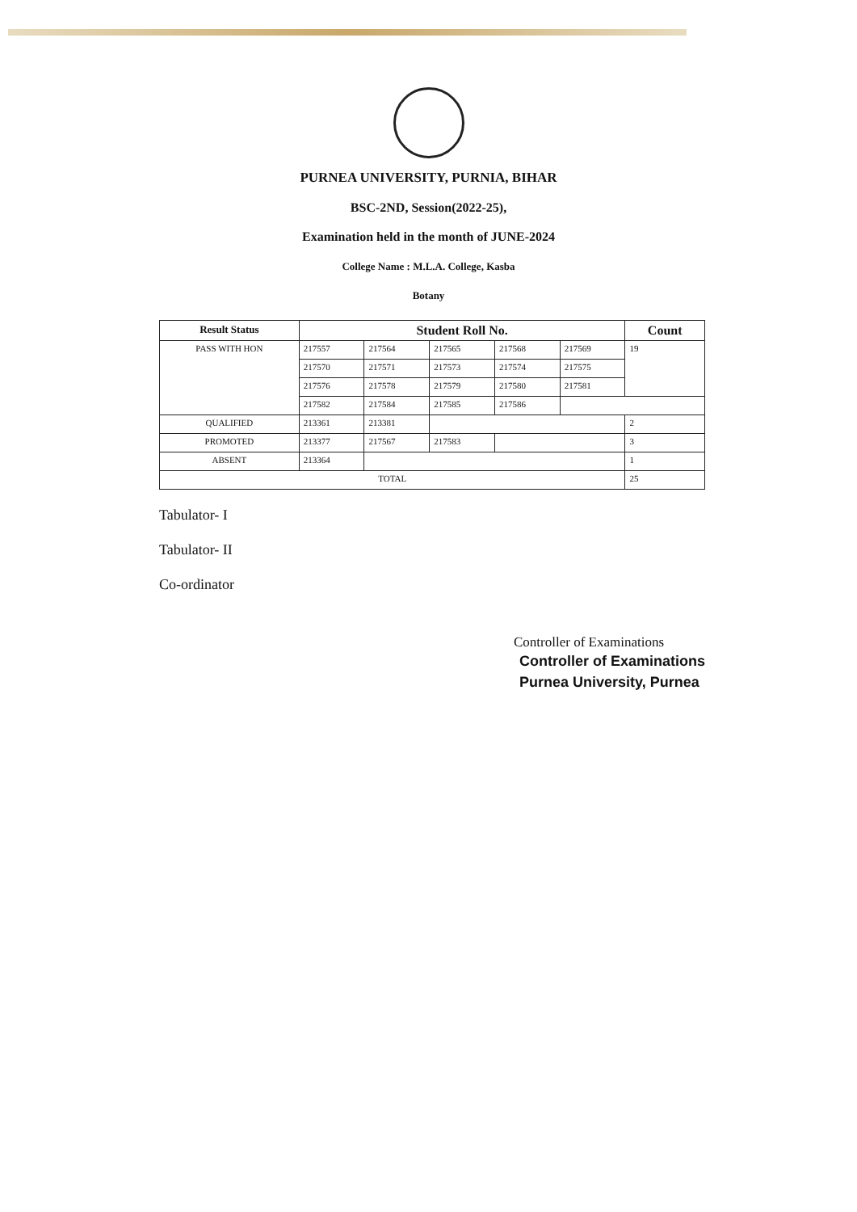PURNEA UNIVERSITY, PURNIA, BIHAR
BSC-2ND, Session(2022-25),
Examination held in the month of JUNE-2024
College Name : M.L.A. College, Kasba
Botany
| Result Status | Student Roll No. | | | | | Count |
| --- | --- | --- | --- | --- | --- | --- |
| PASS WITH HON | 217557 | 217564 | 217565 | 217568 | 217569 | 19 |
| | 217570 | 217571 | 217573 | 217574 | 217575 | |
| | 217576 | 217578 | 217579 | 217580 | 217581 | |
| | 217582 | 217584 | 217585 | 217586 | | |
| QUALIFIED | 213361 | 213381 | | | | 2 |
| PROMOTED | 213377 | 217567 | 217583 | | | 3 |
| ABSENT | 213364 | | | | | 1 |
| TOTAL | | | | | | 25 |
Tabulator- I
Tabulator- II
Co-ordinator
Controller of Examinations
Controller of Examinations
Purnea University, Purnea